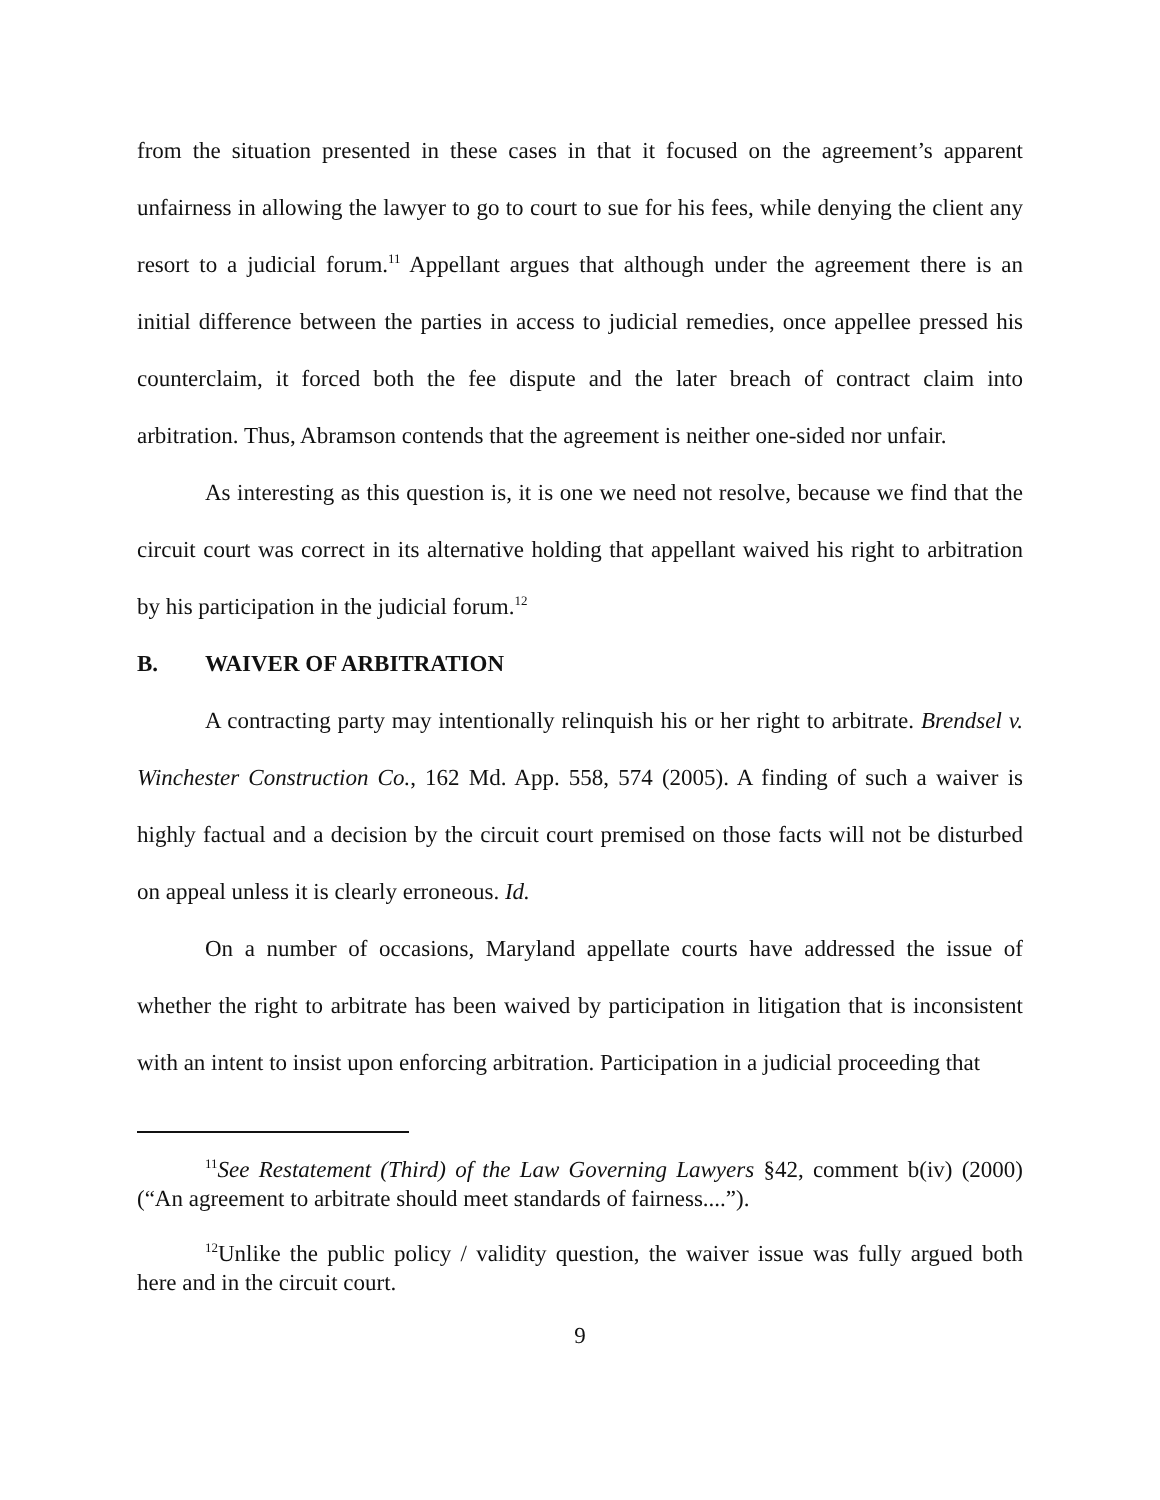from the situation presented in these cases in that it focused on the agreement’s apparent unfairness in allowing the lawyer to go to court to sue for his fees, while denying the client any resort to a judicial forum.<sup>11</sup> Appellant argues that although under the agreement there is an initial difference between the parties in access to judicial remedies, once appellee pressed his counterclaim, it forced both the fee dispute and the later breach of contract claim into arbitration. Thus, Abramson contends that the agreement is neither one-sided nor unfair.
As interesting as this question is, it is one we need not resolve, because we find that the circuit court was correct in its alternative holding that appellant waived his right to arbitration by his participation in the judicial forum.<sup>12</sup>
B. WAIVER OF ARBITRATION
A contracting party may intentionally relinquish his or her right to arbitrate. Brendsel v. Winchester Construction Co., 162 Md. App. 558, 574 (2005). A finding of such a waiver is highly factual and a decision by the circuit court premised on those facts will not be disturbed on appeal unless it is clearly erroneous. Id.
On a number of occasions, Maryland appellate courts have addressed the issue of whether the right to arbitrate has been waived by participation in litigation that is inconsistent with an intent to insist upon enforcing arbitration. Participation in a judicial proceeding that
<sup>11</sup> See Restatement (Third) of the Law Governing Lawyers §42, comment b(iv) (2000) (“An agreement to arbitrate should meet standards of fairness....”).
<sup>12</sup> Unlike the public policy / validity question, the waiver issue was fully argued both here and in the circuit court.
9